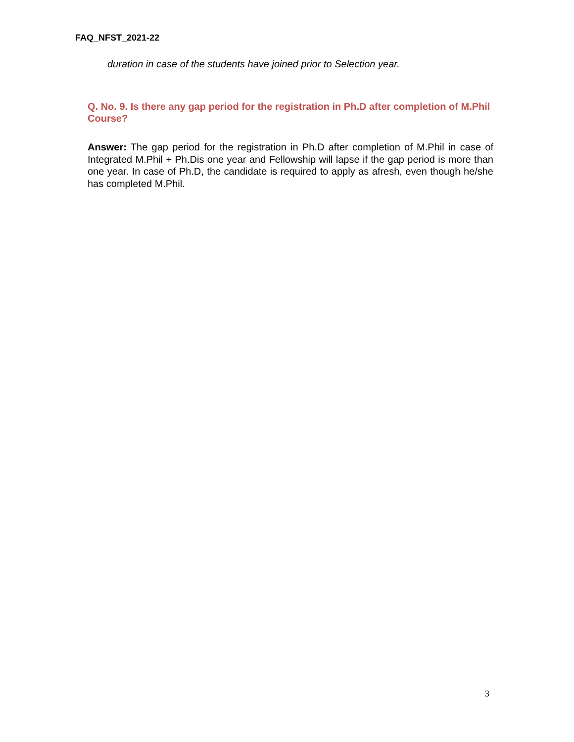FAQ_NFST_2021-22
duration in case of the students have joined prior to Selection year.
Q. No. 9. Is there any gap period for the registration in Ph.D after completion of M.Phil Course?
Answer: The gap period for the registration in Ph.D after completion of M.Phil in case of Integrated M.Phil + Ph.Dis one year and Fellowship will lapse if the gap period is more than one year. In case of Ph.D, the candidate is required to apply as afresh, even though he/she has completed M.Phil.
3